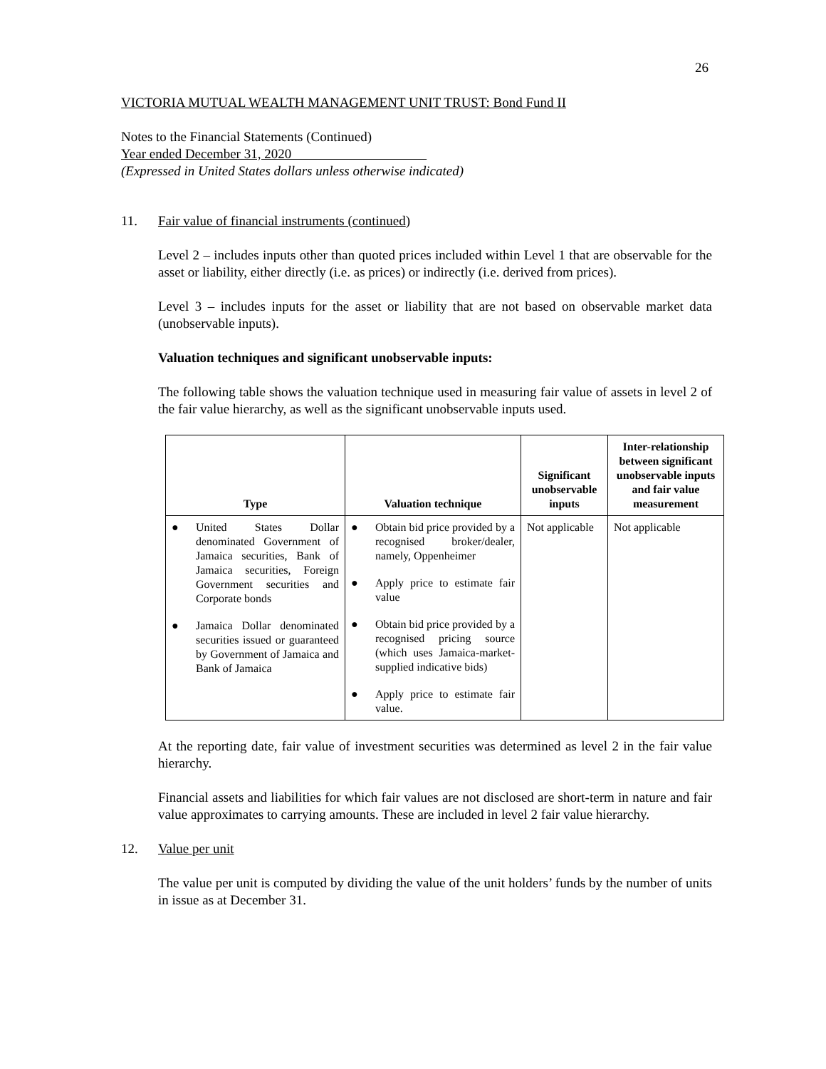26
VICTORIA MUTUAL WEALTH MANAGEMENT UNIT TRUST: Bond Fund II
Notes to the Financial Statements (Continued)
Year ended December 31, 2020
(Expressed in United States dollars unless otherwise indicated)
11. Fair value of financial instruments (continued)
Level 2 – includes inputs other than quoted prices included within Level 1 that are observable for the asset or liability, either directly (i.e. as prices) or indirectly (i.e. derived from prices).
Level 3 – includes inputs for the asset or liability that are not based on observable market data (unobservable inputs).
Valuation techniques and significant unobservable inputs:
The following table shows the valuation technique used in measuring fair value of assets in level 2 of the fair value hierarchy, as well as the significant unobservable inputs used.
| Type | Valuation technique | Significant unobservable inputs | Inter-relationship between significant unobservable inputs and fair value measurement |
| --- | --- | --- | --- |
| ● United States Dollar denominated Government of Jamaica securities, Bank of Jamaica securities, Foreign Government securities and Corporate bonds ● Jamaica Dollar denominated securities issued or guaranteed by Government of Jamaica and Bank of Jamaica | ● Obtain bid price provided by a recognised broker/dealer, namely, Oppenheimer ● Apply price to estimate fair value ● Obtain bid price provided by a recognised pricing source (which uses Jamaica-market-supplied indicative bids) ● Apply price to estimate fair value. | Not applicable | Not applicable |
At the reporting date, fair value of investment securities was determined as level 2 in the fair value hierarchy.
Financial assets and liabilities for which fair values are not disclosed are short-term in nature and fair value approximates to carrying amounts. These are included in level 2 fair value hierarchy.
12. Value per unit
The value per unit is computed by dividing the value of the unit holders’ funds by the number of units in issue as at December 31.